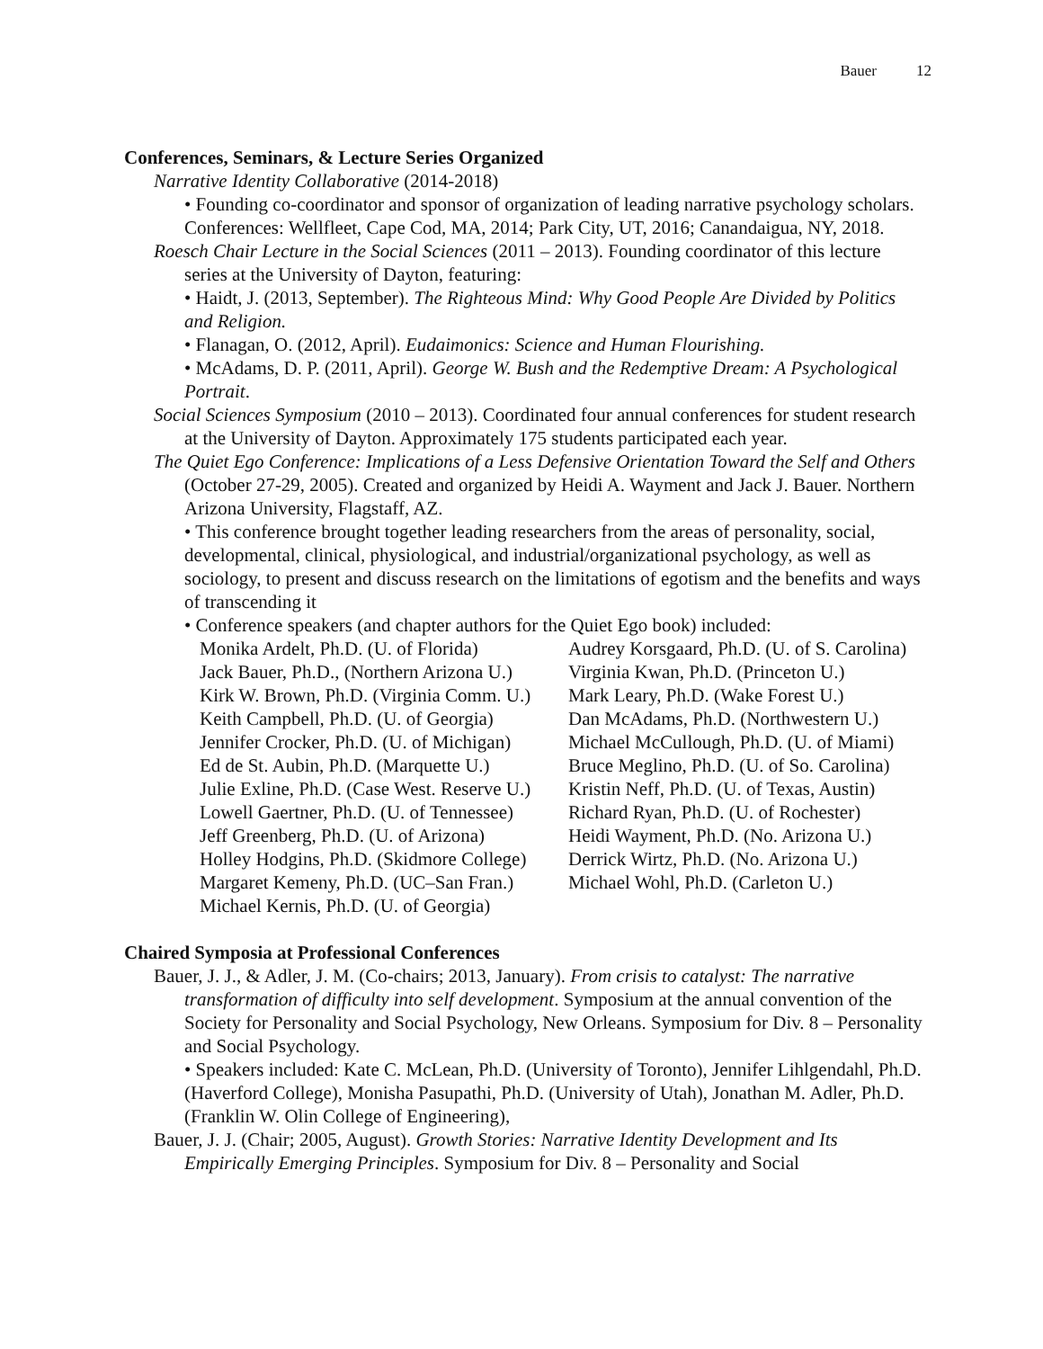Bauer 12
Conferences, Seminars, & Lecture Series Organized
Narrative Identity Collaborative (2014-2018)
• Founding co-coordinator and sponsor of organization of leading narrative psychology scholars. Conferences: Wellfleet, Cape Cod, MA, 2014; Park City, UT, 2016; Canandaigua, NY, 2018.
Roesch Chair Lecture in the Social Sciences (2011 – 2013). Founding coordinator of this lecture series at the University of Dayton, featuring:
• Haidt, J. (2013, September). The Righteous Mind: Why Good People Are Divided by Politics and Religion.
• Flanagan, O. (2012, April). Eudaimonics: Science and Human Flourishing.
• McAdams, D. P. (2011, April). George W. Bush and the Redemptive Dream: A Psychological Portrait.
Social Sciences Symposium (2010 – 2013). Coordinated four annual conferences for student research at the University of Dayton. Approximately 175 students participated each year.
The Quiet Ego Conference: Implications of a Less Defensive Orientation Toward the Self and Others (October 27-29, 2005). Created and organized by Heidi A. Wayment and Jack J. Bauer. Northern Arizona University, Flagstaff, AZ.
• This conference brought together leading researchers from the areas of personality, social, developmental, clinical, physiological, and industrial/organizational psychology, as well as sociology, to present and discuss research on the limitations of egotism and the benefits and ways of transcending it
• Conference speakers (and chapter authors for the Quiet Ego book) included:
Monika Ardelt, Ph.D. (U. of Florida)
Audrey Korsgaard, Ph.D. (U. of S. Carolina)
Jack Bauer, Ph.D., (Northern Arizona U.)
Virginia Kwan, Ph.D. (Princeton U.)
Kirk W. Brown, Ph.D. (Virginia Comm. U.)
Mark Leary, Ph.D. (Wake Forest U.)
Keith Campbell, Ph.D. (U. of Georgia)
Dan McAdams, Ph.D. (Northwestern U.)
Jennifer Crocker, Ph.D. (U. of Michigan)
Michael McCullough, Ph.D. (U. of Miami)
Ed de St. Aubin, Ph.D. (Marquette U.)
Bruce Meglino, Ph.D. (U. of So. Carolina)
Julie Exline, Ph.D. (Case West. Reserve U.)
Kristin Neff, Ph.D. (U. of Texas, Austin)
Lowell Gaertner, Ph.D. (U. of Tennessee)
Richard Ryan, Ph.D. (U. of Rochester)
Jeff Greenberg, Ph.D. (U. of Arizona)
Heidi Wayment, Ph.D. (No. Arizona U.)
Holley Hodgins, Ph.D. (Skidmore College)
Derrick Wirtz, Ph.D. (No. Arizona U.)
Margaret Kemeny, Ph.D. (UC–San Fran.)
Michael Wohl, Ph.D. (Carleton U.)
Michael Kernis, Ph.D. (U. of Georgia)
Chaired Symposia at Professional Conferences
Bauer, J. J., & Adler, J. M. (Co-chairs; 2013, January). From crisis to catalyst: The narrative transformation of difficulty into self development. Symposium at the annual convention of the Society for Personality and Social Psychology, New Orleans. Symposium for Div. 8 – Personality and Social Psychology.
• Speakers included: Kate C. McLean, Ph.D. (University of Toronto), Jennifer Lihlgendahl, Ph.D. (Haverford College), Monisha Pasupathi, Ph.D. (University of Utah), Jonathan M. Adler, Ph.D. (Franklin W. Olin College of Engineering),
Bauer, J. J. (Chair; 2005, August). Growth Stories: Narrative Identity Development and Its Empirically Emerging Principles. Symposium for Div. 8 – Personality and Social